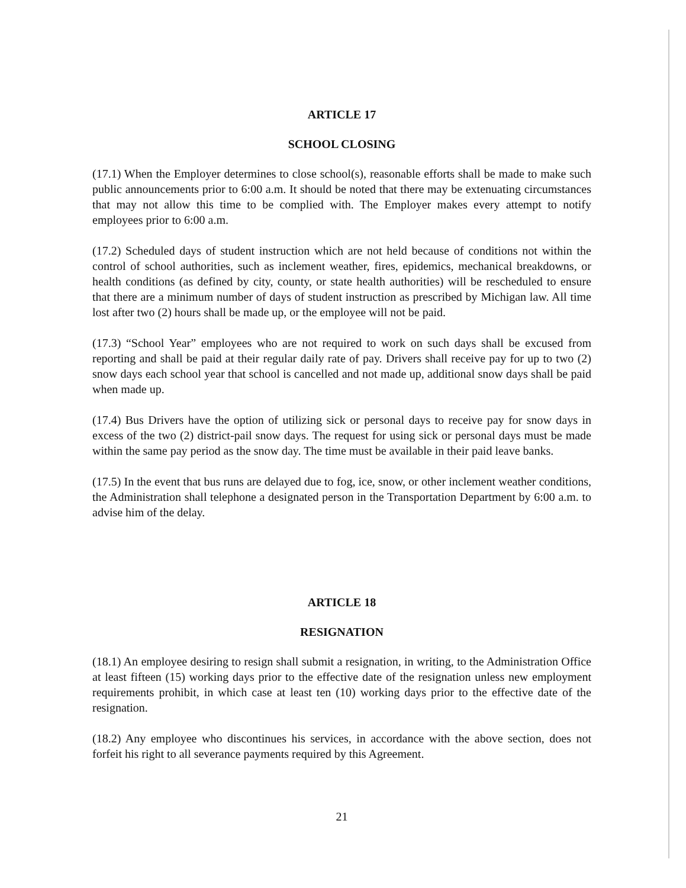ARTICLE 17
SCHOOL CLOSING
(17.1) When the Employer determines to close school(s), reasonable efforts shall be made to make such public announcements prior to 6:00 a.m. It should be noted that there may be extenuating circumstances that may not allow this time to be complied with. The Employer makes every attempt to notify employees prior to 6:00 a.m.
(17.2) Scheduled days of student instruction which are not held because of conditions not within the control of school authorities, such as inclement weather, fires, epidemics, mechanical breakdowns, or health conditions (as defined by city, county, or state health authorities) will be rescheduled to ensure that there are a minimum number of days of student instruction as prescribed by Michigan law. All time lost after two (2) hours shall be made up, or the employee will not be paid.
(17.3) “School Year” employees who are not required to work on such days shall be excused from reporting and shall be paid at their regular daily rate of pay. Drivers shall receive pay for up to two (2) snow days each school year that school is cancelled and not made up, additional snow days shall be paid when made up.
(17.4) Bus Drivers have the option of utilizing sick or personal days to receive pay for snow days in excess of the two (2) district-pail snow days. The request for using sick or personal days must be made within the same pay period as the snow day. The time must be available in their paid leave banks.
(17.5) In the event that bus runs are delayed due to fog, ice, snow, or other inclement weather conditions, the Administration shall telephone a designated person in the Transportation Department by 6:00 a.m. to advise him of the delay.
ARTICLE 18
RESIGNATION
(18.1) An employee desiring to resign shall submit a resignation, in writing, to the Administration Office at least fifteen (15) working days prior to the effective date of the resignation unless new employment requirements prohibit, in which case at least ten (10) working days prior to the effective date of the resignation.
(18.2) Any employee who discontinues his services, in accordance with the above section, does not forfeit his right to all severance payments required by this Agreement.
21